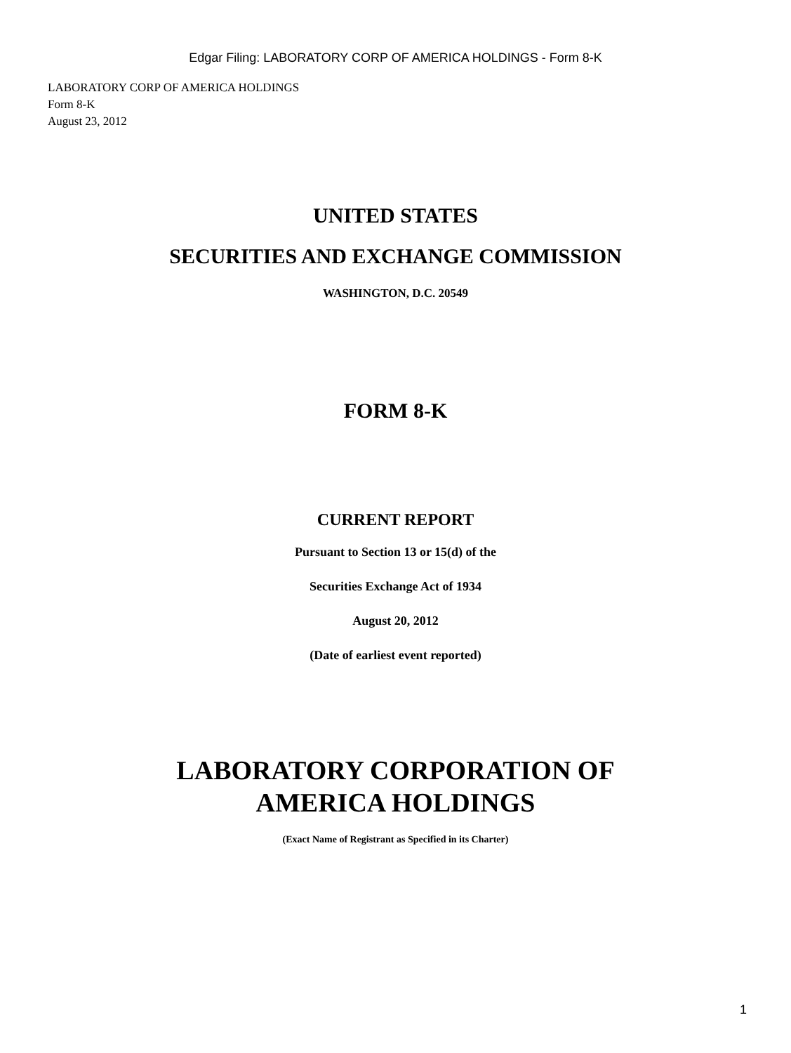Edgar Filing: LABORATORY CORP OF AMERICA HOLDINGS - Form 8-K
LABORATORY CORP OF AMERICA HOLDINGS
Form 8-K
August 23, 2012
UNITED STATES
SECURITIES AND EXCHANGE COMMISSION
WASHINGTON, D.C. 20549
FORM 8-K
CURRENT REPORT
Pursuant to Section 13 or 15(d) of the
Securities Exchange Act of 1934
August 20, 2012
(Date of earliest event reported)
LABORATORY CORPORATION OF
AMERICA HOLDINGS
(Exact Name of Registrant as Specified in its Charter)
1